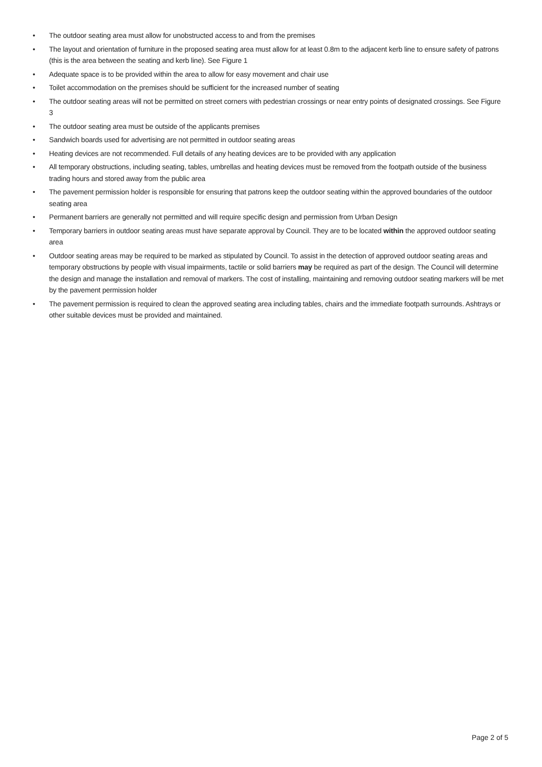• The outdoor seating area must allow for unobstructed access to and from the premises
• The layout and orientation of furniture in the proposed seating area must allow for at least 0.8m to the adjacent kerb line to ensure safety of patrons (this is the area between the seating and kerb line). See Figure 1
• Adequate space is to be provided within the area to allow for easy movement and chair use
• Toilet accommodation on the premises should be sufficient for the increased number of seating
• The outdoor seating areas will not be permitted on street corners with pedestrian crossings or near entry points of designated crossings. See Figure 3
• The outdoor seating area must be outside of the applicants premises
• Sandwich boards used for advertising are not permitted in outdoor seating areas
• Heating devices are not recommended. Full details of any heating devices are to be provided with any application
• All temporary obstructions, including seating, tables, umbrellas and heating devices must be removed from the footpath outside of the business trading hours and stored away from the public area
• The pavement permission holder is responsible for ensuring that patrons keep the outdoor seating within the approved boundaries of the outdoor seating area
• Permanent barriers are generally not permitted and will require specific design and permission from Urban Design
• Temporary barriers in outdoor seating areas must have separate approval by Council. They are to be located within the approved outdoor seating area
• Outdoor seating areas may be required to be marked as stipulated by Council. To assist in the detection of approved outdoor seating areas and temporary obstructions by people with visual impairments, tactile or solid barriers may be required as part of the design. The Council will determine the design and manage the installation and removal of markers. The cost of installing, maintaining and removing outdoor seating markers will be met by the pavement permission holder
• The pavement permission is required to clean the approved seating area including tables, chairs and the immediate footpath surrounds. Ashtrays or other suitable devices must be provided and maintained.
Page 2 of 5